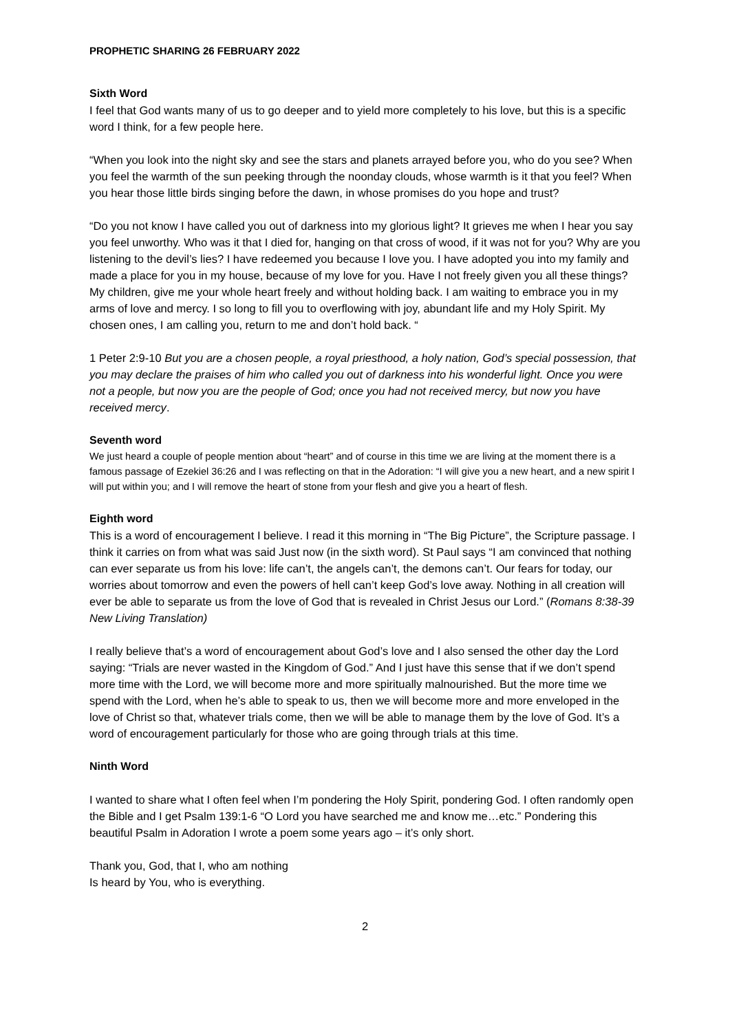PROPHETIC SHARING 26 FEBRUARY 2022
Sixth Word
I feel that God wants many of us to go deeper and to yield more completely to his love, but this is a specific word I think, for a few people here.
“When you look into the night sky and see the stars and planets arrayed before you, who do you see? When you feel the warmth of the sun peeking through the noonday clouds, whose warmth is it that you feel? When you hear those little birds singing before the dawn, in whose promises do you hope and trust?
“Do you not know I have called you out of darkness into my glorious light? It grieves me when I hear you say you feel unworthy. Who was it that I died for, hanging on that cross of wood, if it was not for you? Why are you listening to the devil’s lies? I have redeemed you because I love you. I have adopted you into my family and made a place for you in my house, because of my love for you. Have I not freely given you all these things? My children, give me your whole heart freely and without holding back. I am waiting to embrace you in my arms of love and mercy. I so long to fill you to overflowing with joy, abundant life and my Holy Spirit. My chosen ones, I am calling you, return to me and don’t hold back. “
1 Peter 2:9-10 But you are a chosen people, a royal priesthood, a holy nation, God’s special possession, that you may declare the praises of him who called you out of darkness into his wonderful light. Once you were not a people, but now you are the people of God; once you had not received mercy, but now you have received mercy.
Seventh word
We just heard a couple of people mention about “heart” and of course in this time we are living at the moment there is a famous passage of Ezekiel 36:26 and I was reflecting on that in the Adoration: “I will give you a new heart, and a new spirit I will put within you; and I will remove the heart of stone from your flesh and give you a heart of flesh.
Eighth word
This is a word of encouragement I believe. I read it this morning in “The Big Picture”, the Scripture passage. I think it carries on from what was said Just now (in the sixth word). St Paul says “I am convinced that nothing can ever separate us from his love: life can’t, the angels can’t, the demons can’t. Our fears for today, our worries about tomorrow and even the powers of hell can’t keep God’s love away. Nothing in all creation will ever be able to separate us from the love of God that is revealed in Christ Jesus our Lord.” (Romans 8:38-39 New Living Translation)
I really believe that’s a word of encouragement about God’s love and I also sensed the other day the Lord saying: “Trials are never wasted in the Kingdom of God.” And I just have this sense that if we don’t spend more time with the Lord, we will become more and more spiritually malnourished. But the more time we spend with the Lord, when he’s able to speak to us, then we will become more and more enveloped in the love of Christ so that, whatever trials come, then we will be able to manage them by the love of God. It’s a word of encouragement particularly for those who are going through trials at this time.
Ninth Word
I wanted to share what I often feel when I’m pondering the Holy Spirit, pondering God. I often randomly open the Bible and I get Psalm 139:1-6 “O Lord you have searched me and know me…etc.” Pondering this beautiful Psalm in Adoration I wrote a poem some years ago – it’s only short.
Thank you, God, that I, who am nothing
Is heard by You, who is everything.
2